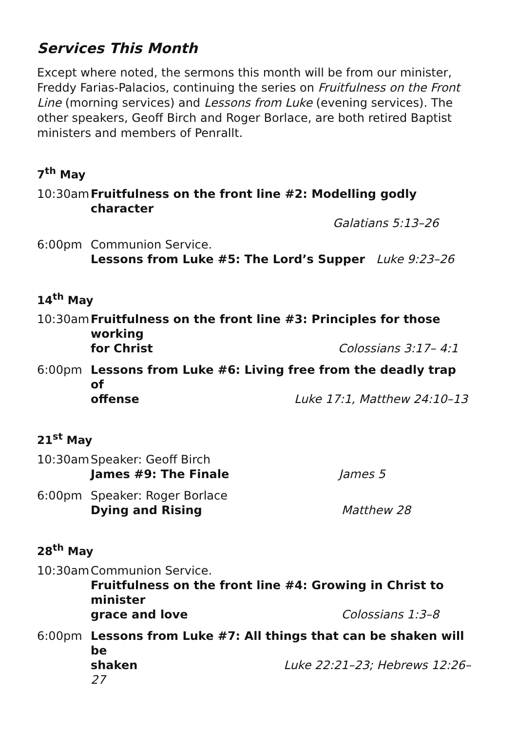Services This Month
Except where noted, the sermons this month will be from our minister, Freddy Farias-Palacios, continuing the series on Fruitfulness on the Front Line (morning services) and Lessons from Luke (evening services). The other speakers, Geoff Birch and Roger Borlace, are both retired Baptist ministers and members of Penrallt.
7<sup>th</sup> May
10:30am Fruitfulness on the front line #2: Modelling godly character
Galatians 5:13–26
6:00pm Communion Service.
Lessons from Luke #5: The Lord’s Supper Luke 9:23–26
14<sup>th</sup> May
10:30am Fruitfulness on the front line #3: Principles for those working
for Christ Colossians 3:17– 4:1
6:00pm Lessons from Luke #6: Living free from the deadly trap of
offense Luke 17:1, Matthew 24:10–13
21<sup>st</sup> May
10:30am Speaker: Geoff Birch
James #9: The Finale James 5
6:00pm Speaker: Roger Borlace
Dying and Rising Matthew 28
28<sup>th</sup> May
10:30am Communion Service.
Fruitfulness on the front line #4: Growing in Christ to minister
grace and love Colossians 1:3–8
6:00pm Lessons from Luke #7: All things that can be shaken will be
shaken Luke 22:21–23; Hebrews 12:26–27